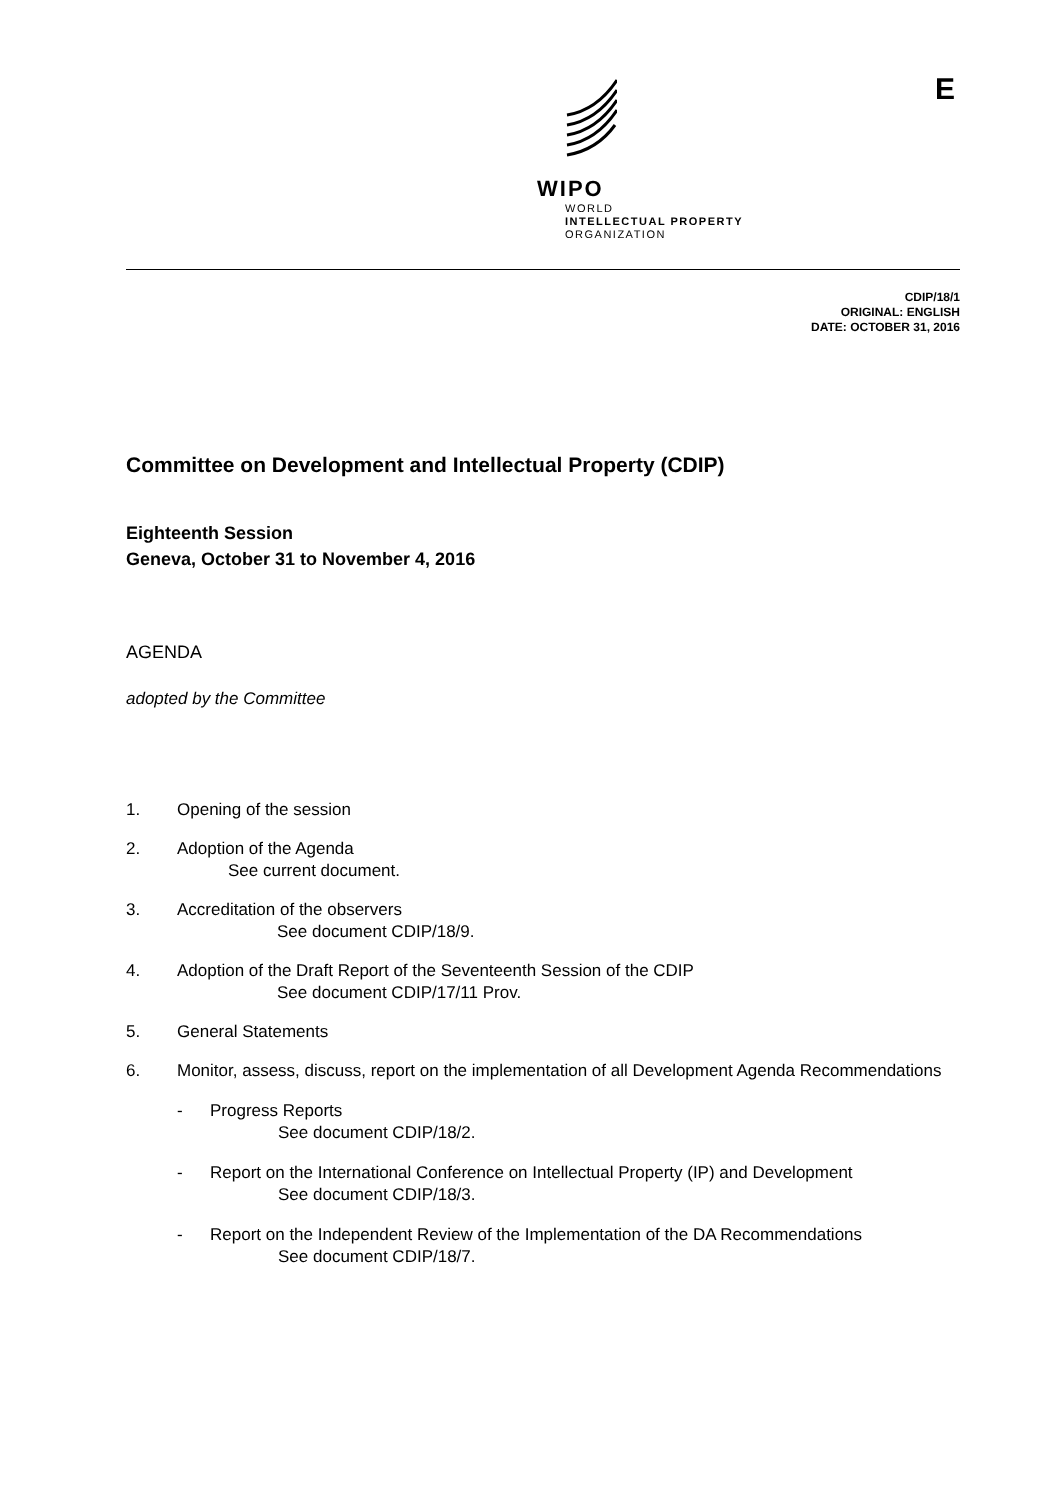WIPO
WORLD
INTELLECTUAL PROPERTY
ORGANIZATION
E
CDIP/18/1
ORIGINAL: ENGLISH
DATE: OCTOBER 31, 2016
Committee on Development and Intellectual Property (CDIP)
Eighteenth Session
Geneva, October 31 to November 4, 2016
AGENDA
adopted by the Committee
1. Opening of the session
2. Adoption of the Agenda
See current document.
3. Accreditation of the observers
See document CDIP/18/9.
4. Adoption of the Draft Report of the Seventeenth Session of the CDIP
See document CDIP/17/11 Prov.
5. General Statements
6. Monitor, assess, discuss, report on the implementation of all Development Agenda Recommendations
- Progress Reports
See document CDIP/18/2.
- Report on the International Conference on Intellectual Property (IP) and Development
See document CDIP/18/3.
- Report on the Independent Review of the Implementation of the DA Recommendations
See document CDIP/18/7.